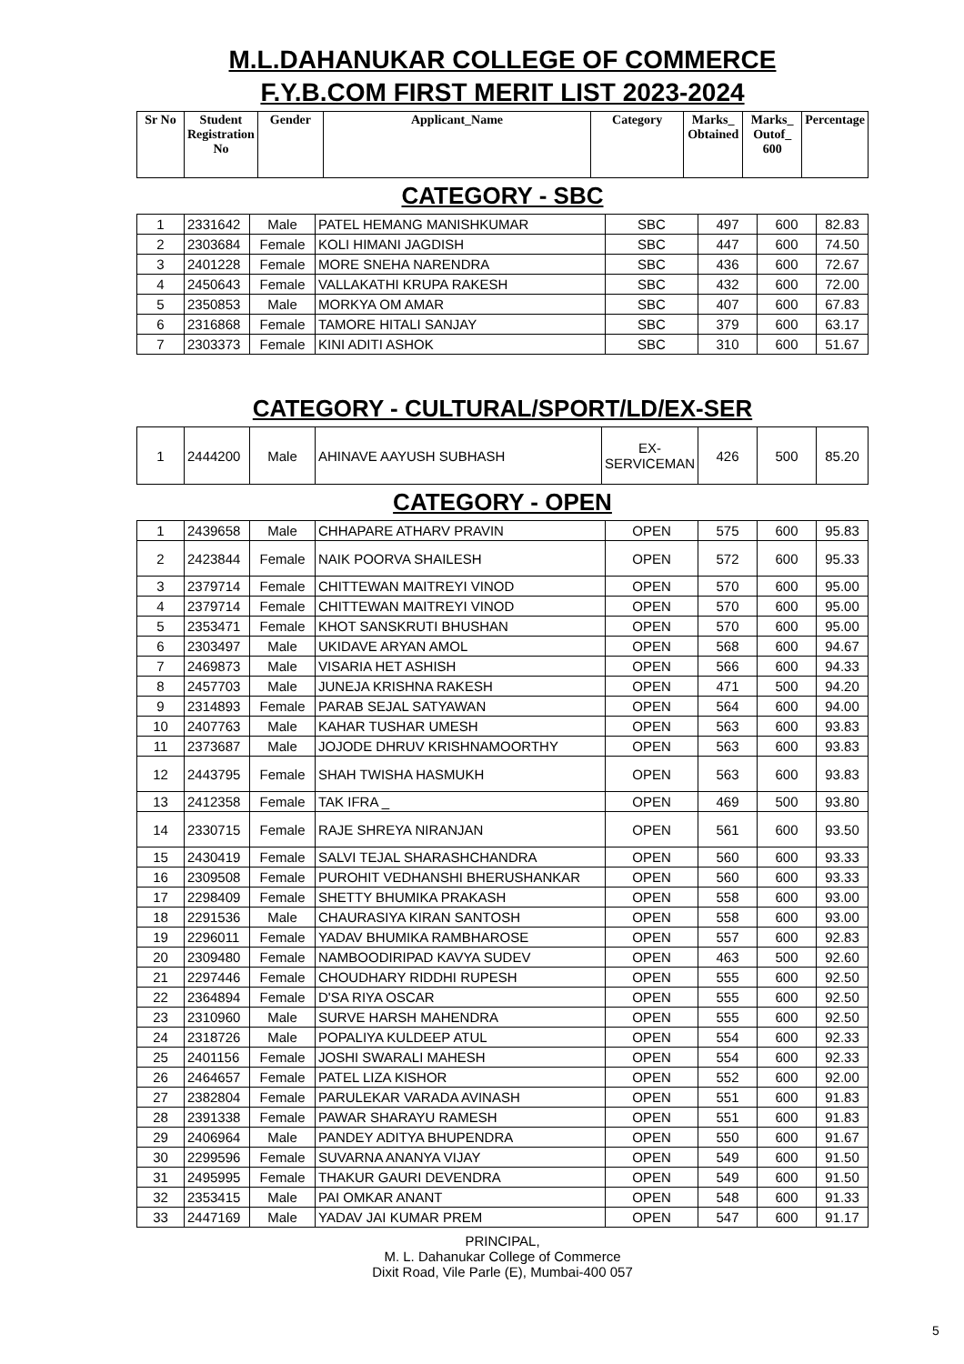M.L.DAHANUKAR COLLEGE OF COMMERCE
F.Y.B.COM FIRST MERIT LIST 2023-2024
| Sr No | Student Registration No | Gender | Applicant_Name | Category | Marks_ Obtained | Marks_ Outof_ 600 | Percentage |
| --- | --- | --- | --- | --- | --- | --- | --- |
CATEGORY - SBC
| 1 | 2331642 | Male | PATEL HEMANG MANISHKUMAR | SBC | 497 | 600 | 82.83 |
| 2 | 2303684 | Female | KOLI HIMANI JAGDISH | SBC | 447 | 600 | 74.50 |
| 3 | 2401228 | Female | MORE SNEHA NARENDRA | SBC | 436 | 600 | 72.67 |
| 4 | 2450643 | Female | VALLAKATHI KRUPA RAKESH | SBC | 432 | 600 | 72.00 |
| 5 | 2350853 | Male | MORKYA OM AMAR | SBC | 407 | 600 | 67.83 |
| 6 | 2316868 | Female | TAMORE HITALI SANJAY | SBC | 379 | 600 | 63.17 |
| 7 | 2303373 | Female | KINI ADITI ASHOK | SBC | 310 | 600 | 51.67 |
CATEGORY - CULTURAL/SPORT/LD/EX-SER
| 1 | 2444200 | Male | AHINAVE AAYUSH SUBHASH | EX-SERVICEMAN | 426 | 500 | 85.20 |
CATEGORY - OPEN
| 1 | 2439658 | Male | CHHAPARE ATHARV PRAVIN | OPEN | 575 | 600 | 95.83 |
| 2 | 2423844 | Female | NAIK POORVA SHAILESH | OPEN | 572 | 600 | 95.33 |
| 3 | 2379714 | Female | CHITTEWAN MAITREYI VINOD | OPEN | 570 | 600 | 95.00 |
| 4 | 2379714 | Female | CHITTEWAN MAITREYI VINOD | OPEN | 570 | 600 | 95.00 |
| 5 | 2353471 | Female | KHOT SANSKRUTI BHUSHAN | OPEN | 570 | 600 | 95.00 |
| 6 | 2303497 | Male | UKIDAVE ARYAN AMOL | OPEN | 568 | 600 | 94.67 |
| 7 | 2469873 | Male | VISARIA HET ASHISH | OPEN | 566 | 600 | 94.33 |
| 8 | 2457703 | Male | JUNEJA KRISHNA RAKESH | OPEN | 471 | 500 | 94.20 |
| 9 | 2314893 | Female | PARAB SEJAL SATYAWAN | OPEN | 564 | 600 | 94.00 |
| 10 | 2407763 | Male | KAHAR TUSHAR UMESH | OPEN | 563 | 600 | 93.83 |
| 11 | 2373687 | Male | JOJODE DHRUV KRISHNAMOORTHY | OPEN | 563 | 600 | 93.83 |
| 12 | 2443795 | Female | SHAH TWISHA HASMUKH | OPEN | 563 | 600 | 93.83 |
| 13 | 2412358 | Female | TAK IFRA _ | OPEN | 469 | 500 | 93.80 |
| 14 | 2330715 | Female | RAJE SHREYA NIRANJAN | OPEN | 561 | 600 | 93.50 |
| 15 | 2430419 | Female | SALVI TEJAL SHARASHCHANDRA | OPEN | 560 | 600 | 93.33 |
| 16 | 2309508 | Female | PUROHIT VEDHANSHI BHERUSHANKAR | OPEN | 560 | 600 | 93.33 |
| 17 | 2298409 | Female | SHETTY BHUMIKA PRAKASH | OPEN | 558 | 600 | 93.00 |
| 18 | 2291536 | Male | CHAURASIYA KIRAN SANTOSH | OPEN | 558 | 600 | 93.00 |
| 19 | 2296011 | Female | YADAV BHUMIKA RAMBHAROSE | OPEN | 557 | 600 | 92.83 |
| 20 | 2309480 | Female | NAMBOODIRIPAD KAVYA SUDEV | OPEN | 463 | 500 | 92.60 |
| 21 | 2297446 | Female | CHOUDHARY RIDDHI RUPESH | OPEN | 555 | 600 | 92.50 |
| 22 | 2364894 | Female | D'SA RIYA OSCAR | OPEN | 555 | 600 | 92.50 |
| 23 | 2310960 | Male | SURVE HARSH MAHENDRA | OPEN | 555 | 600 | 92.50 |
| 24 | 2318726 | Male | POPALIYA KULDEEP ATUL | OPEN | 554 | 600 | 92.33 |
| 25 | 2401156 | Female | JOSHI SWARALI MAHESH | OPEN | 554 | 600 | 92.33 |
| 26 | 2464657 | Female | PATEL LIZA KISHOR | OPEN | 552 | 600 | 92.00 |
| 27 | 2382804 | Female | PARULEKAR VARADA AVINASH | OPEN | 551 | 600 | 91.83 |
| 28 | 2391338 | Female | PAWAR SHARAYU RAMESH | OPEN | 551 | 600 | 91.83 |
| 29 | 2406964 | Male | PANDEY ADITYA BHUPENDRA | OPEN | 550 | 600 | 91.67 |
| 30 | 2299596 | Female | SUVARNA ANANYA VIJAY | OPEN | 549 | 600 | 91.50 |
| 31 | 2495995 | Female | THAKUR GAURI DEVENDRA | OPEN | 549 | 600 | 91.50 |
| 32 | 2353415 | Male | PAI OMKAR ANANT | OPEN | 548 | 600 | 91.33 |
| 33 | 2447169 | Male | YADAV JAI KUMAR PREM | OPEN | 547 | 600 | 91.17 |
PRINCIPAL,
M. L. Dahanukar College of Commerce
Dixit Road, Vile Parle (E), Mumbai-400 057
5